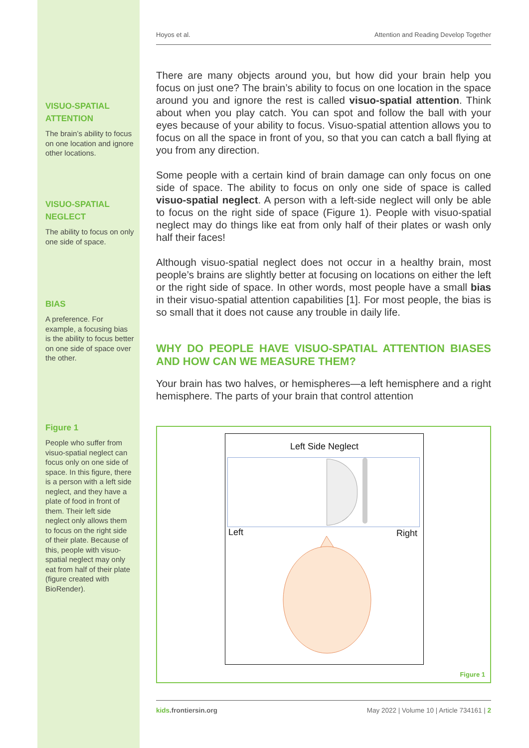Hoyos et al. Attention and Reading Develop Together
VISUO-SPATIAL ATTENTION
The brain’s ability to focus on one location and ignore other locations.
VISUO-SPATIAL NEGLECT
The ability to focus on only one side of space.
BIAS
A preference. For example, a focusing bias is the ability to focus better on one side of space over the other.
Figure 1
People who suffer from visuo-spatial neglect can focus only on one side of space. In this figure, there is a person with a left side neglect, and they have a plate of food in front of them. Their left side neglect only allows them to focus on the right side of their plate. Because of this, people with visuo-spatial neglect may only eat from half of their plate (figure created with BioRender).
There are many objects around you, but how did your brain help you focus on just one? The brain’s ability to focus on one location in the space around you and ignore the rest is called visuo-spatial attention. Think about when you play catch. You can spot and follow the ball with your eyes because of your ability to focus. Visuo-spatial attention allows you to focus on all the space in front of you, so that you can catch a ball flying at you from any direction.
Some people with a certain kind of brain damage can only focus on one side of space. The ability to focus on only one side of space is called visuo-spatial neglect. A person with a left-side neglect will only be able to focus on the right side of space (Figure 1). People with visuo-spatial neglect may do things like eat from only half of their plates or wash only half their faces!
Although visuo-spatial neglect does not occur in a healthy brain, most people’s brains are slightly better at focusing on locations on either the left or the right side of space. In other words, most people have a small bias in their visuo-spatial attention capabilities [1]. For most people, the bias is so small that it does not cause any trouble in daily life.
WHY DO PEOPLE HAVE VISUO-SPATIAL ATTENTION BIASES AND HOW CAN WE MEASURE THEM?
Your brain has two halves, or hemispheres—a left hemisphere and a right hemisphere. The parts of your brain that control attention
Left Side Neglect
Left Right
Figure 1
kids.frontiersin.org May 2022 | Volume 10 | Article 734161 | 2